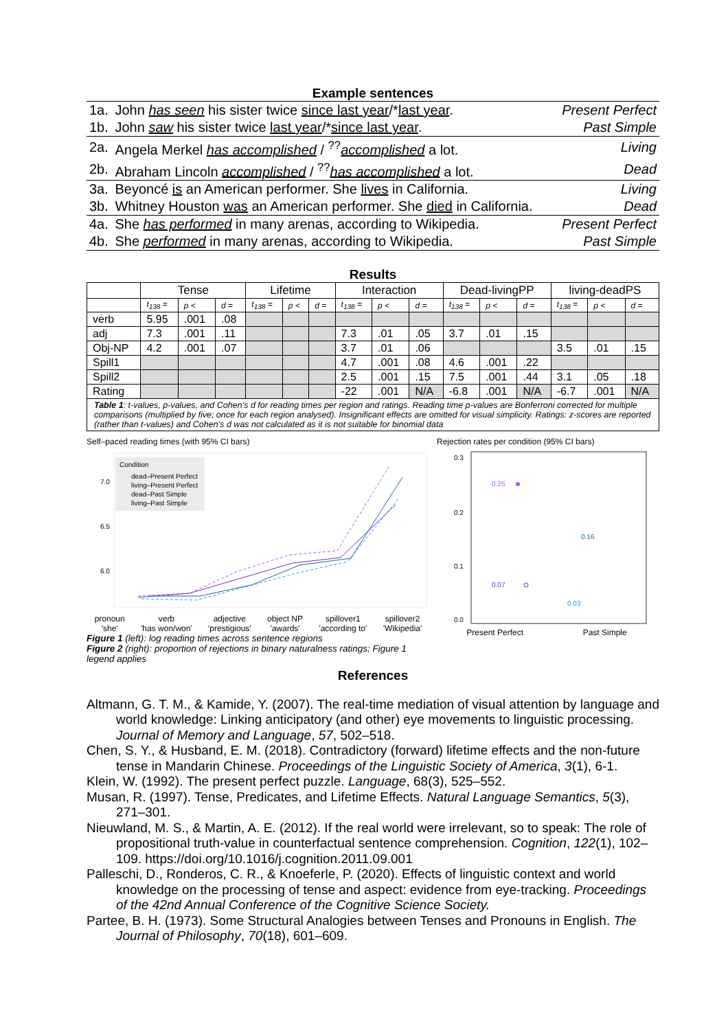Example sentences
| 1a. | John has seen his sister twice since last year /* last year . | Present Perfect |
| 1b. | John saw his sister twice last year /* since last year . | Past Simple |
| 2a. | Angela Merkel has accomplished / <sup>??</sup> accomplished a lot. | Living |
| 2b. | Abraham Lincoln accomplished / <sup>??</sup> has accomplished a lot. | Dead |
| 3a. | Beyoncé is an American performer. She lives in California. | Living |
| 3b. | Whitney Houston was an American performer. She died in California. | Dead |
| 4a. | She has performed in many arenas, according to Wikipedia. | Present Perfect |
| 4b. | She performed in many arenas, according to Wikipedia. | Past Simple |
Results
| | Tense | | | Lifetime | | | Interaction | | | Dead-livingPP | | | living-deadPS | | |
| --- | --- | --- | --- | --- | --- | --- | --- | --- | --- | --- | --- | --- | --- | --- | --- |
| | t<sub>138</sub> = | p < | d = | t<sub>138</sub> = | p < | d = | t<sub>138</sub> = | p < | d = | t<sub>138</sub> = | p < | d = | t<sub>138</sub> = | p < | d = |
| verb | 5.95 | .001 | .08 | | | | | | | | | | | | |
| adj | 7.3 | .001 | .11 | | | | 7.3 | .01 | .05 | 3.7 | .01 | .15 | | | |
| Obj-NP | 4.2 | .001 | .07 | | | | 3.7 | .01 | .06 | | | | 3.5 | .01 | .15 |
| Spill1 | | | | | | | 4.7 | .001 | .08 | 4.6 | .001 | .22 | | | |
| Spill2 | | | | | | | 2.5 | .001 | .15 | 7.5 | .001 | .44 | 3.1 | .05 | .18 |
| Rating | | | | | | | -22 | .001 | N/A | -6.8 | .001 | N/A | -6.7 | .001 | N/A |
Table 1: t-values, p-values, and Cohen’s d for reading times per region and ratings. Reading time p-values are Bonferroni corrected for multiple comparisons (multiplied by five; once for each region analysed). Insignificant effects are omitted for visual simplicity. Ratings: z-scores are reported (rather than t-values) and Cohen’s d was not calculated as it is not suitable for binomial data
Self–paced reading times (with 95% CI bars)
Condition
dead–Present Perfect
living–Present Perfect
dead–Past Simple
living–Past Simple
7.0
6.5
6.0
pronoun
'she' verb
'has won/won' adjective
'prestigious' object NP
'awards' spillover1
'according to' spillover2
'Wikipedia'
Figure 1 (left): log reading times across sentence regions
Figure 2 (right): proportion of rejections in binary naturalness ratings; Figure 1 legend applies
Rejection rates per condition (95% CI bars)
0.3
0.2
0.1
0.0
0.25
0.07
0.03
0.16
Present Perfect Past Simple
References
Altmann, G. T. M., & Kamide, Y. (2007). The real-time mediation of visual attention by language and world knowledge: Linking anticipatory (and other) eye movements to linguistic processing. Journal of Memory and Language, 57, 502–518.
Chen, S. Y., & Husband, E. M. (2018). Contradictory (forward) lifetime effects and the non-future tense in Mandarin Chinese. Proceedings of the Linguistic Society of America, 3(1), 6-1.
Klein, W. (1992). The present perfect puzzle. Language, 68(3), 525–552.
Musan, R. (1997). Tense, Predicates, and Lifetime Effects. Natural Language Semantics, 5(3), 271–301.
Nieuwland, M. S., & Martin, A. E. (2012). If the real world were irrelevant, so to speak: The role of propositional truth-value in counterfactual sentence comprehension. Cognition, 122(1), 102–109. https://doi.org/10.1016/j.cognition.2011.09.001
Palleschi, D., Ronderos, C. R., & Knoeferle, P. (2020). Effects of linguistic context and world knowledge on the processing of tense and aspect: evidence from eye-tracking. Proceedings of the 42nd Annual Conference of the Cognitive Science Society.
Partee, B. H. (1973). Some Structural Analogies between Tenses and Pronouns in English. The Journal of Philosophy, 70(18), 601–609.